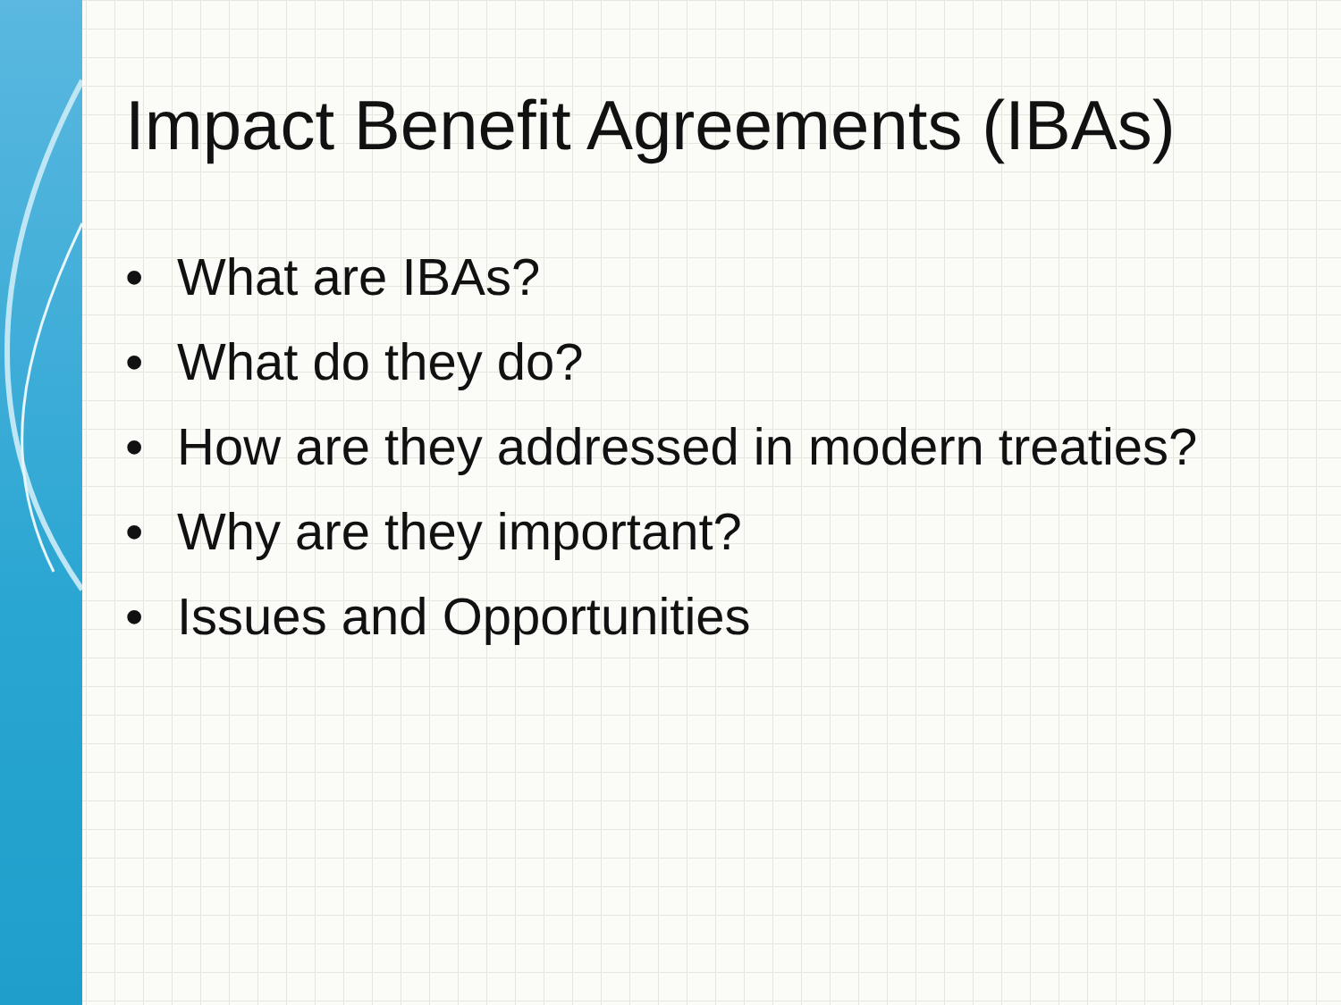Impact Benefit Agreements (IBAs)
• What are IBAs?
• What do they do?
• How are they addressed in modern treaties?
• Why are they important?
• Issues and Opportunities